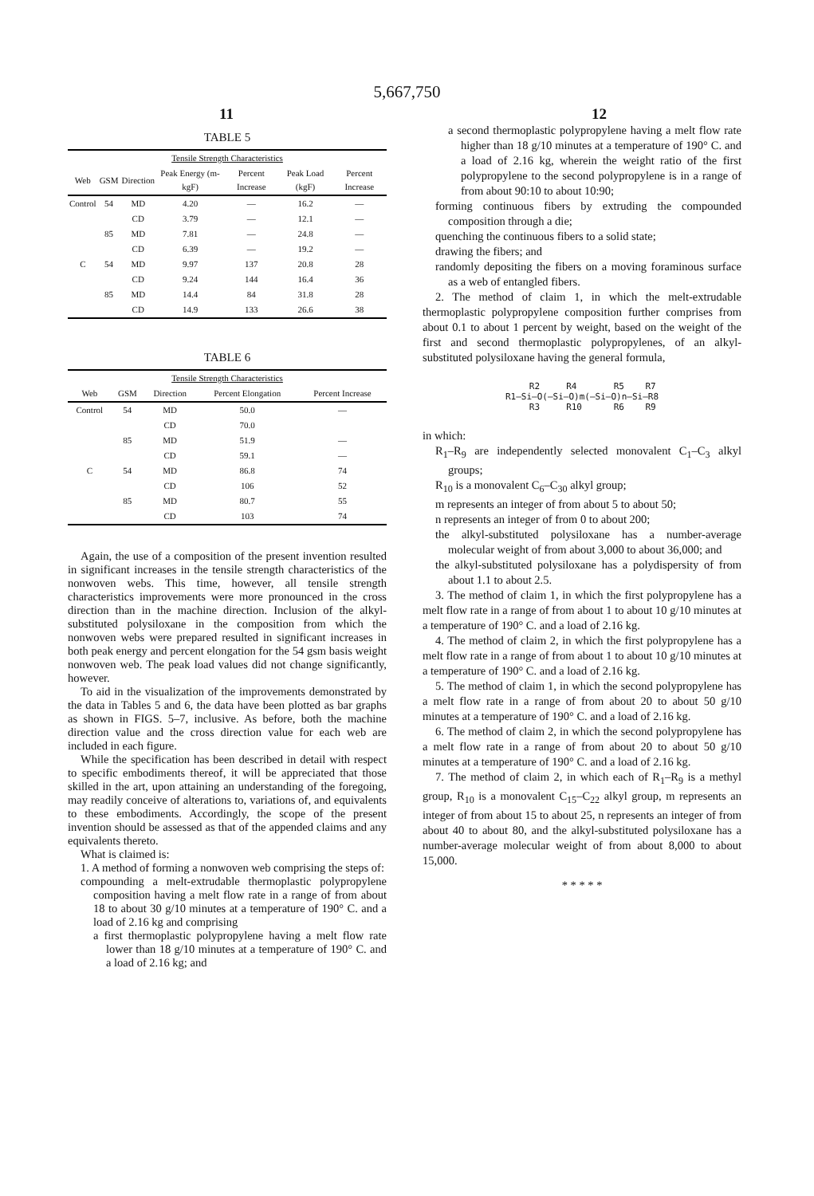5,667,750
11 12
TABLE 5
| Tensile Strength Characteristics | | | | | | |
| --- | --- | --- | --- | --- | --- | --- |
| Web | GSM | Direction | Peak Energy (m-kgF) | Percent Increase | Peak Load (kgF) | Percent Increase |
| Control | 54 | MD | 4.20 | — | 16.2 | — |
| | | CD | 3.79 | — | 12.1 | — |
| | 85 | MD | 7.81 | — | 24.8 | — |
| | | CD | 6.39 | — | 19.2 | — |
| C | 54 | MD | 9.97 | 137 | 20.8 | 28 |
| | | CD | 9.24 | 144 | 16.4 | 36 |
| | 85 | MD | 14.4 | 84 | 31.8 | 28 |
| | | CD | 14.9 | 133 | 26.6 | 38 |
TABLE 6
| Tensile Strength Characteristics | | | | |
| --- | --- | --- | --- | --- |
| Web | GSM | Direction | Percent Elongation | Percent Increase |
| Control | 54 | MD | 50.0 | — |
| | | CD | 70.0 | |
| | 85 | MD | 51.9 | — |
| | | CD | 59.1 | — |
| C | 54 | MD | 86.8 | 74 |
| | | CD | 106 | 52 |
| | 85 | MD | 80.7 | 55 |
| | | CD | 103 | 74 |
Again, the use of a composition of the present invention resulted in significant increases in the tensile strength characteristics of the nonwoven webs. This time, however, all tensile strength characteristics improvements were more pronounced in the cross direction than in the machine direction. Inclusion of the alkyl-substituted polysiloxane in the composition from which the nonwoven webs were prepared resulted in significant increases in both peak energy and percent elongation for the 54 gsm basis weight nonwoven web. The peak load values did not change significantly, however.
To aid in the visualization of the improvements demonstrated by the data in Tables 5 and 6, the data have been plotted as bar graphs as shown in FIGS. 5–7, inclusive. As before, both the machine direction value and the cross direction value for each web are included in each figure.
While the specification has been described in detail with respect to specific embodiments thereof, it will be appreciated that those skilled in the art, upon attaining an understanding of the foregoing, may readily conceive of alterations to, variations of, and equivalents to these embodiments. Accordingly, the scope of the present invention should be assessed as that of the appended claims and any equivalents thereto.
What is claimed is:
1. A method of forming a nonwoven web comprising the steps of:
compounding a melt-extrudable thermoplastic polypropylene composition having a melt flow rate in a range of from about 18 to about 30 g/10 minutes at a temperature of 190° C. and a load of 2.16 kg and comprising
a first thermoplastic polypropylene having a melt flow rate lower than 18 g/10 minutes at a temperature of 190° C. and a load of 2.16 kg; and
a second thermoplastic polypropylene having a melt flow rate higher than 18 g/10 minutes at a temperature of 190° C. and a load of 2.16 kg, wherein the weight ratio of the first polypropylene to the second polypropylene is in a range of from about 90:10 to about 10:90;
forming continuous fibers by extruding the compounded composition through a die;
quenching the continuous fibers to a solid state;
drawing the fibers; and
randomly depositing the fibers on a moving foraminous surface as a web of entangled fibers.
2. The method of claim 1, in which the melt-extrudable thermoplastic polypropylene composition further comprises from about 0.1 to about 1 percent by weight, based on the weight of the first and second thermoplastic polypropylenes, of an alkyl-substituted polysiloxane having the general formula,
R2 R4 R5 R7 R1—Si—O(—Si—O)m(—Si—O)n—Si—R8 R3 R10 R6 R9
in which:
R<sub>1</sub>–R<sub>9</sub> are independently selected monovalent C<sub>1</sub>–C<sub>3</sub> alkyl groups;
R<sub>10</sub> is a monovalent C<sub>6</sub>–C<sub>30</sub> alkyl group;
m represents an integer of from about 5 to about 50;
n represents an integer of from 0 to about 200;
the alkyl-substituted polysiloxane has a number-average molecular weight of from about 3,000 to about 36,000; and
the alkyl-substituted polysiloxane has a polydispersity of from about 1.1 to about 2.5.
3. The method of claim 1, in which the first polypropylene has a melt flow rate in a range of from about 1 to about 10 g/10 minutes at a temperature of 190° C. and a load of 2.16 kg.
4. The method of claim 2, in which the first polypropylene has a melt flow rate in a range of from about 1 to about 10 g/10 minutes at a temperature of 190° C. and a load of 2.16 kg.
5. The method of claim 1, in which the second polypropylene has a melt flow rate in a range of from about 20 to about 50 g/10 minutes at a temperature of 190° C. and a load of 2.16 kg.
6. The method of claim 2, in which the second polypropylene has a melt flow rate in a range of from about 20 to about 50 g/10 minutes at a temperature of 190° C. and a load of 2.16 kg.
7. The method of claim 2, in which each of R<sub>1</sub>–R<sub>9</sub> is a methyl group, R<sub>10</sub> is a monovalent C<sub>15</sub>–C<sub>22</sub> alkyl group, m represents an integer of from about 15 to about 25, n represents an integer of from about 40 to about 80, and the alkyl-substituted polysiloxane has a number-average molecular weight of from about 8,000 to about 15,000.
* * * * *